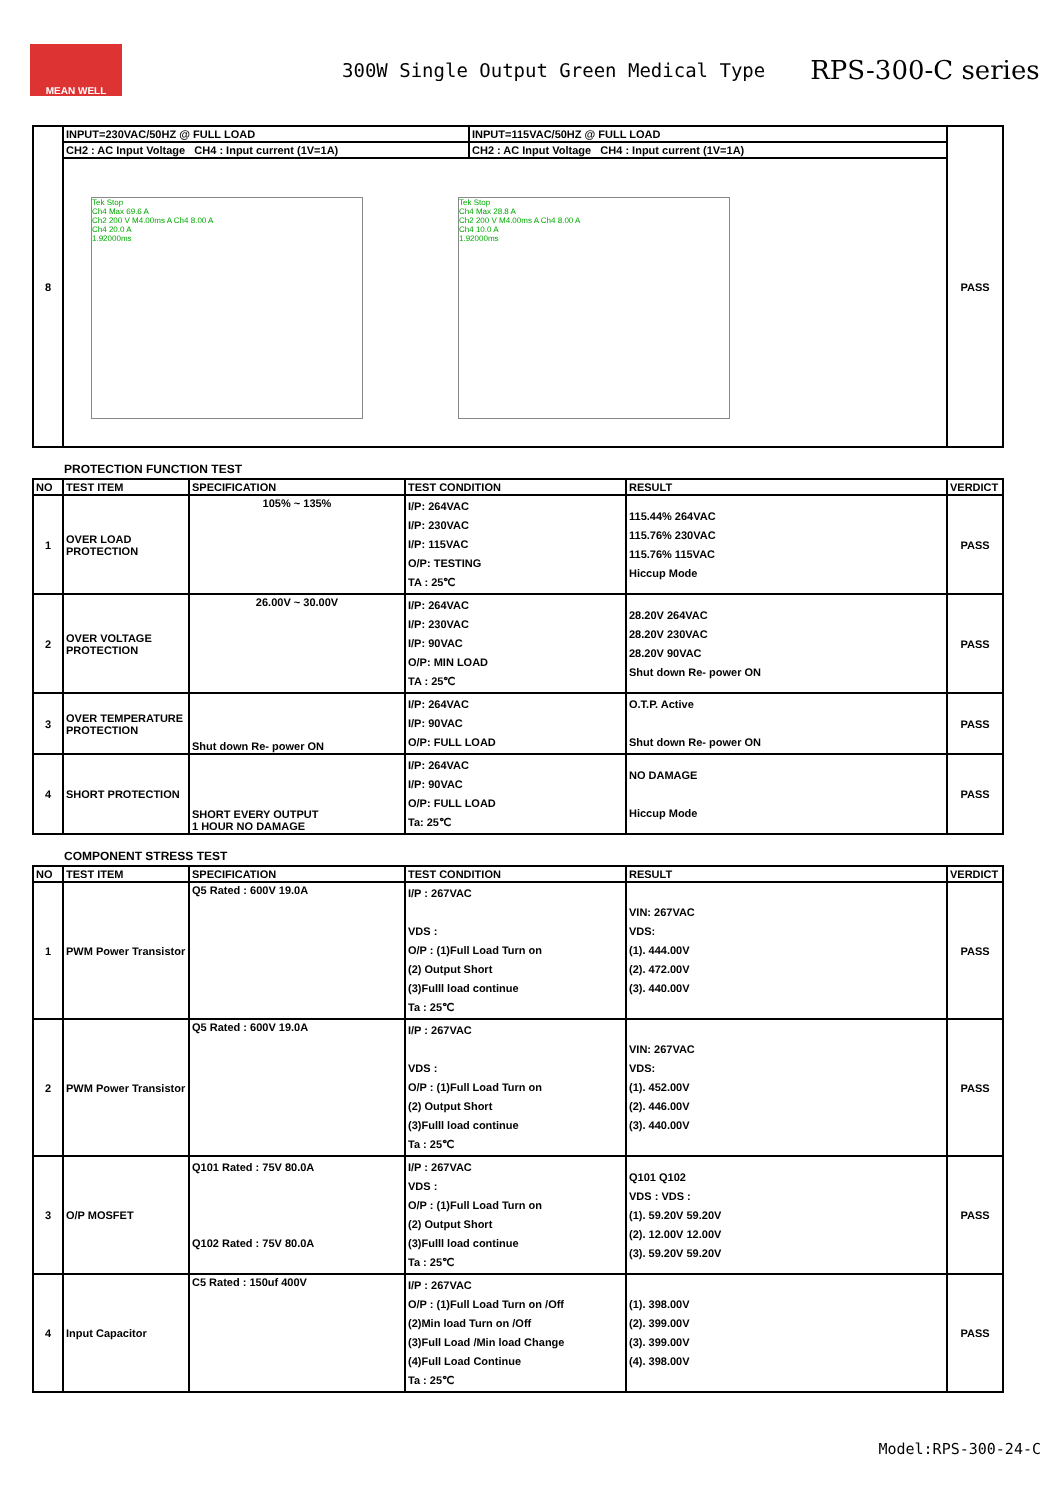MEAN WELL
300W Single Output Green Medical Type
RPS-300-C series
| 8 | INPUT=230VAC/50HZ @ FULL LOAD | INPUT=115VAC/50HZ @ FULL LOAD | PASS |
| | CH2 : AC Input Voltage CH4 : Input current (1V=1A) | CH2 : AC Input Voltage CH4 : Input current (1V=1A) | |
| | Tek Stop Ch4 Max 69.6 A Ch2 200 V M4.00ms A Ch4 8.00 A Ch4 20.0 A 1.92000ms Tek Stop Ch4 Max 28.8 A Ch2 200 V M4.00ms A Ch4 8.00 A Ch4 10.0 A 1.92000ms | | |
PROTECTION FUNCTION TEST
| NO | TEST ITEM | SPECIFICATION | TEST CONDITION | RESULT | VERDICT |
| --- | --- | --- | --- | --- | --- |
| 1 | OVER LOAD PROTECTION | 105% ~ 135% | I/P: 264VAC I/P: 230VAC I/P: 115VAC O/P: TESTING TA : 25℃ | 115.44% 264VAC 115.76% 230VAC 115.76% 115VAC Hiccup Mode | PASS |
| 2 | OVER VOLTAGE PROTECTION | 26.00V ~ 30.00V | I/P: 264VAC I/P: 230VAC I/P: 90VAC O/P: MIN LOAD TA : 25℃ | 28.20V 264VAC 28.20V 230VAC 28.20V 90VAC Shut down Re- power ON | PASS |
| 3 | OVER TEMPERATURE PROTECTION | Shut down Re- power ON | I/P: 264VAC I/P: 90VAC O/P: FULL LOAD | O.T.P. Active Shut down Re- power ON | PASS |
| 4 | SHORT PROTECTION | SHORT EVERY OUTPUT 1 HOUR NO DAMAGE | I/P: 264VAC I/P: 90VAC O/P: FULL LOAD Ta: 25℃ | NO DAMAGE Hiccup Mode | PASS |
COMPONENT STRESS TEST
| NO | TEST ITEM | SPECIFICATION | TEST CONDITION | RESULT | VERDICT |
| --- | --- | --- | --- | --- | --- |
| 1 | PWM Power Transistor | Q5 Rated : 600V 19.0A | I/P : 267VAC VDS : O/P : (1)Full Load Turn on (2) Output Short (3)Fulll load continue Ta : 25℃ | VIN: 267VAC VDS: (1). 444.00V (2). 472.00V (3). 440.00V | PASS |
| 2 | PWM Power Transistor | Q5 Rated : 600V 19.0A | I/P : 267VAC VDS : O/P : (1)Full Load Turn on (2) Output Short (3)Fulll load continue Ta : 25℃ | VIN: 267VAC VDS: (1). 452.00V (2). 446.00V (3). 440.00V | PASS |
| 3 | O/P MOSFET | Q101 Rated : 75V 80.0A Q102 Rated : 75V 80.0A | I/P : 267VAC VDS : O/P : (1)Full Load Turn on (2) Output Short (3)Fulll load continue Ta : 25℃ | Q101 Q102 VDS : VDS : (1). 59.20V 59.20V (2). 12.00V 12.00V (3). 59.20V 59.20V | PASS |
| 4 | Input Capacitor | C5 Rated : 150uf 400V | I/P : 267VAC O/P : (1)Full Load Turn on /Off (2)Min load Turn on /Off (3)Full Load /Min load Change (4)Full Load Continue Ta : 25℃ | (1). 398.00V (2). 399.00V (3). 399.00V (4). 398.00V | PASS |
Model:RPS-300-24-C